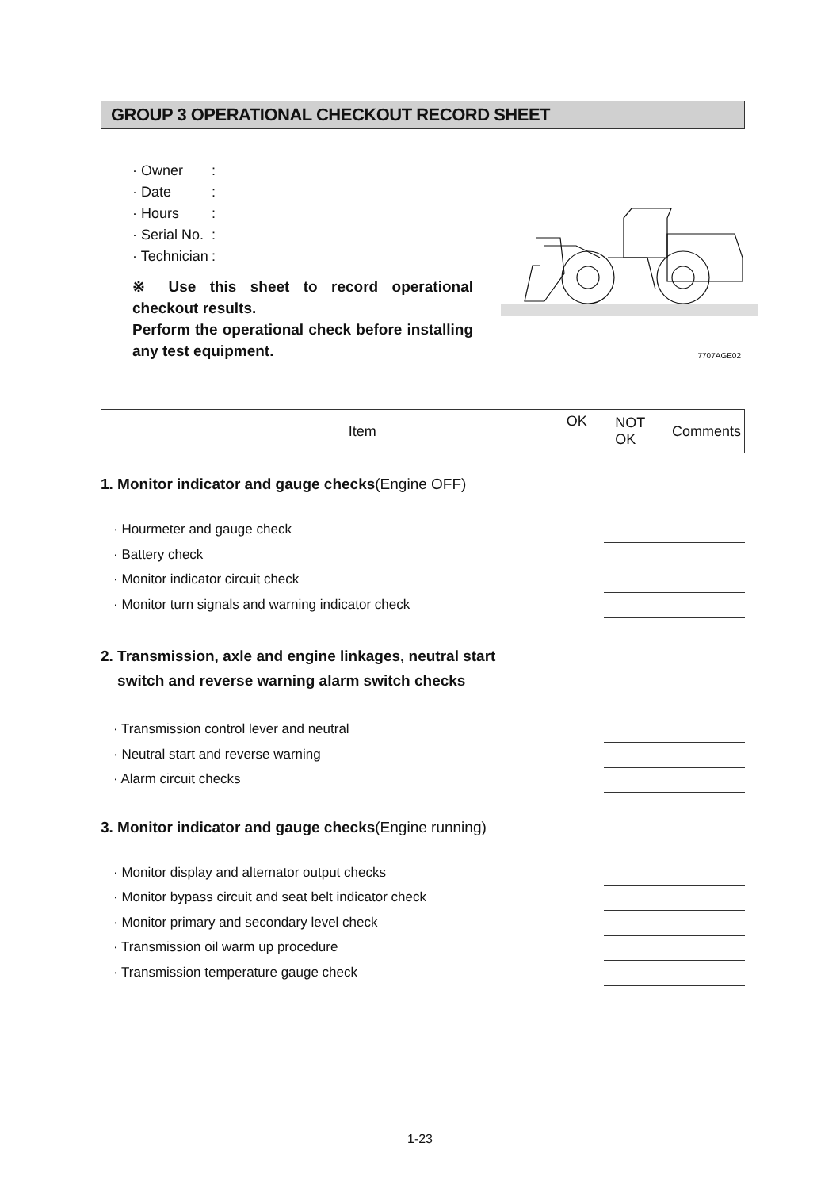GROUP 3 OPERATIONAL CHECKOUT RECORD SHEET
· Owner:
· Date:
· Hours:
· Serial No.:
· Technician:
※ Use this sheet to record operational checkout results.
Perform the operational check before installing any test equipment.
7707AGE02
| Item | OK | NOT OK | Comments |
1. Monitor indicator and gauge checks(Engine OFF)
· Hourmeter and gauge check
· Battery check
· Monitor indicator circuit check
· Monitor turn signals and warning indicator check
2. Transmission, axle and engine linkages, neutral start
switch and reverse warning alarm switch checks
· Transmission control lever and neutral
· Neutral start and reverse warning
· Alarm circuit checks
3. Monitor indicator and gauge checks(Engine running)
· Monitor display and alternator output checks
· Monitor bypass circuit and seat belt indicator check
· Monitor primary and secondary level check
· Transmission oil warm up procedure
· Transmission temperature gauge check
1-23